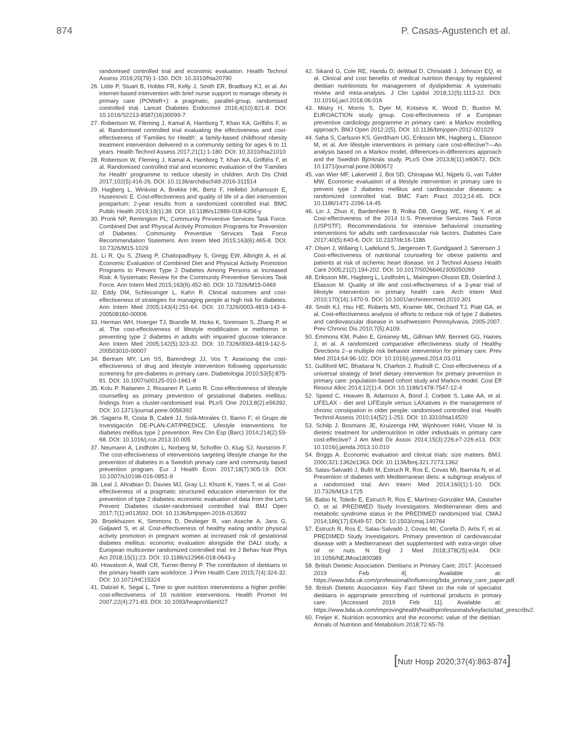874 P. Casas-Agustench et al.
randomised controlled trial and economic evaluation. Health Technol Assess 2016;20(79):1-150. DOI: 10.3310/hta20790
26. Little P, Stuart B, Hobbs FR, Kelly J, Smith ER, Bradbury KJ, et al. An internet-based intervention with brief nurse support to manage obesity in primary care (POWeR+): a pragmatic, parallel-group, randomised controlled trial. Lancet Diabetes Endocrinol 2016;4(10):821-8. DOI: 10.1016/S2213-8587(16)30099-7
27. Robertson W, Fleming J, Kamal A, Hamborg T, Khan KA, Griffiths F, et al. Randomised controlled trial evaluating the effectiveness and cost-effectiveness of 'Families for Health', a family-based childhood obesity treatment intervention delivered in a community setting for ages 6 to 11 years. Health Technol Assess 2017;21(1):1-180. DOI: 10.3310/hta21010
28. Robertson W, Fleming J, Kamal A, Hamborg T, Khan KA, Griffiths F, et al. Randomised controlled trial and economic evaluation of the 'Families for Health' programme to reduce obesity in children. Arch Dis Child 2017;102(5):416-26. DOI: 10.1136/archdischild-2016-311514
29. Hagberg L, Winkvist A, Brekke HK, Bertz F, Hellebö Johansson E, Huseinovic E. Cost-effectiveness and quality of life of a diet intervention postpartum: 2-year results from a randomized controlled trial. BMC Public Health 2019;19(1):38. DOI: 10.1186/s12889-018-6356-y
30. Pronk NP, Remington PL; Community Preventive Services Task Force. Combined Diet and Physical Activity Promotion Programs for Prevention of Diabetes: Community Preventive Services Task Force Recommendation Statement. Ann Intern Med 2015;163(6):465-8. DOI: 10.7326/M15-1029
31. Li R, Qu S, Zhang P, Chattopadhyay S, Gregg EW, Albright A, et al. Economic Evaluation of Combined Diet and Physical Activity Promotion Programs to Prevent Type 2 Diabetes Among Persons at Increased Risk: A Systematic Review for the Community Preventive Services Task Force. Ann Intern Med 2015;163(6):452-60. DOI: 10.7326/M15-0469
32. Eddy DM, Schlessinger L, Kahn R. Clinical outcomes and cost-effectiveness of strategies for managing people at high risk for diabetes. Ann Intern Med 2005;143(4):251-64. DOI: 10.7326/0003-4819-143-4-200508160-00006
33. Herman WH, Hoerger TJ, Brandle M, Hicks K, Sorensen S, Zhang P, et al. The cost-effectiveness of lifestyle modification or metformin in preventing type 2 diabetes in adults with impaired glucose tolerance. Ann Intern Med 2005;142(5):323-32. DOI: 10.7326/0003-4819-142-5-200503010-00007
34. Bertram MY, Lim SS, Barendregt JJ, Vos T. Assessing the cost-effectiveness of drug and lifestyle intervention following opportunistic screening for pre-diabetes in primary care. Diabetologia 2010;53(5):875-81. DOI: 10.1007/s00125-010-1661-8
35. Kolu P, Raitanen J, Rissanen P, Luoto R. Cost-effectiveness of lifestyle counselling as primary prevention of gestational diabetes mellitus: findings from a cluster-randomised trial. PLoS One 2013;8(2):e56392. DOI: 10.1371/journal.pone.0056392
36. Sagarra R, Costa B, Cabré JJ, Solà-Morales O, Barrio F; el Grupo de Investigación DE-PLAN-CAT/PREDICE. Lifestyle interventions for diabetes mellitus type 2 prevention. Rev Clin Esp (Barc) 2014;214(2):59-68. DOI: 10.1016/j.rce.2013.10.005
37. Neumann A, Lindholm L, Norberg M, Schoffer O, Klug SJ, Norström F. The cost-effectiveness of interventions targeting lifestyle change for the prevention of diabetes in a Swedish primary care and community based prevention program. Eur J Health Econ 2017;18(7):905-19. DOI: 10.1007/s10198-016-0851-9
38. Leal J, Ahrabian D, Davies MJ, Gray LJ, Khunti K, Yates T, et al. Cost-effectiveness of a pragmatic structured education intervention for the prevention of type 2 diabetes: economic evaluation of data from the Let's Prevent Diabetes cluster-randomised controlled trial. BMJ Open 2017;7(1):e013592. DOI: 10.1136/bmjopen-2016-013592
39. Broekhuizen K, Simmons D, Devlieger R, van Assche A, Jans G, Galjaard S, et al. Cost-effectiveness of healthy eating and/or physical activity promotion in pregnant women at increased risk of gestational diabetes mellitus: economic evaluation alongside the DALI study, a European multicenter randomized controlled trial. Int J Behav Nutr Phys Act 2018;15(1):23. DOI: 10.1186/s12966-018-0643-y
40. Howatson A, Wall CR, Turner-Benny P. The contribution of dietitians to the primary health care workforce. J Prim Health Care 2015;7(4):324-32. DOI: 10.1071/HC15324
41. Dalziel K, Segal L. Time to give nutrition interventions a higher profile: cost-effectiveness of 10 nutrition interventions. Health Promot Int 2007;22(4):271-83. DOI: 10.1093/heapro/dam027
42. Sikand G, Cole RE, Handu D, deWaal D, Christaldi J, Johnson EQ, et al. Clinical and cost benefits of medical nutrition therapy by registered dietitian nutritionists for management of dyslipidemia: A systematic review and meta-analysis. J Clin Lipidol 2018;12(5):1113-22. DOI: 10.1016/j.jacl.2018.06.016
43. Mistry H, Morris S, Dyer M, Kotseva K, Wood D, Buxton M; EUROACTION study group. Cost-effectiveness of a European preventive cardiology programme in primary care: a Markov modelling approach. BMJ Open 2012;2(5). DOI: 10.1136/bmjopen-2012-001029
44. Saha S, Carlsson KS, Gerdtham UG, Eriksson MK, Hagberg L, Eliasson M, et al. Are lifestyle interventions in primary care cost-effective?—An analysis based on a Markov model, differences-in-differences approach and the Swedish Björknäs study. PLoS One 2013;8(11):e80672. DOI: 10.1371/journal.pone.0080672
45. van Wier MF, Lakerveld J, Bot SD, Chinapaw MJ, Nijpels G, van Tulder MW. Economic evaluation of a lifestyle intervention in primary care to prevent type 2 diabetes mellitus and cardiovascular diseases: a randomized controlled trial. BMC Fam Pract 2013;14:45. DOI: 10.1186/1471-2296-14-45
46. Lin J, Zhuo X, Bardenheier B, Rolka DB, Gregg WE, Hong Y, et al. Cost-effectiveness of the 2014 U.S. Preventive Services Task Force (USPSTF). Recommendations for intensive behavioral counseling interventions for adults with cardiovascular risk factors. Diabetes Care 2017;40(5):640-6. DOI: 10.2337/dc16-1186
47. Olsen J, Willaing I, Ladelund S, Jørgensen T, Gundgaard J, Sørensen J. Cost-effectiveness of nutritional counseling for obese patients and patients at risk of ischemic heart disease. Int J Technol Assess Health Care 2005;21(2):194-202. DOI: 10.1017/S0266462305050269
48. Eriksson MK, Hagberg L, Lindholm L, Malmgren-Olsson EB, Osterlind J, Eliasson M. Quality of life and cost-effectiveness of a 3-year trial of lifestyle intervention in primary health care. Arch Intern Med 2010;170(16):1470-9. DOI: 10.1001/archinternmed.2010.301
49. Smith KJ, Hsu HE, Roberts MS, Kramer MK, Orchard TJ, Piatt GA, et al. Cost-effectiveness analysis of efforts to reduce risk of type 2 diabetes and cardiovascular disease in southwestern Pennsylvania, 2005-2007. Prev Chronic Dis 2010;7(5):A109.
50. Emmons KM, Puleo E, Greaney ML, Gillman MW, Bennett GG, Haines J, et al. A randomized comparative effectiveness study of Healthy Directions 2--a multiple risk behavior intervention for primary care. Prev Med 2014;64:96-102. DOI: 10.1016/j.ypmed.2014.03.011
51. Gulliford MC, Bhattarai N, Charlton J, Rudisill C. Cost-effectiveness of a universal strategy of brief dietary intervention for primary prevention in primary care: population-based cohort study and Markov model. Cost Eff Resour Alloc 2014;12(1):4. DOI: 10.1186/1478-7547-12-4
52. Speed C, Heaven B, Adamson A, Bond J, Corbett S, Lake AA, et al. LIFELAX - diet and LIFEstyle versus LAXatives in the management of chronic constipation in older people: randomised controlled trial. Health Technol Assess 2010;14(52):1-251. DOI: 10.3310/hta14520
53. Schilp J, Bosmans JE, Kruizenga HM, Wijnhoven HAH, Visser M. Is dietetic treatment for undernutrition in older individuals in primary care cost-effective? J Am Med Dir Assoc 2014;15(3):226.e7-226.e13. DOI: 10.1016/j.jamda.2013.10.010
54. Briggs A. Economic evaluation and clinical trials: size matters. BMJ. 2000;321:1362e1363. DOI: 10.1136/bmj.321.7273.1362
55. Salas-Salvadó J, Bulló M, Estruch R, Ros E, Covas MI, Ibarrola N, et al. Prevention of diabetes with Mediterranean diets: a subgroup analysis of a randomized trial. Ann Intern Med 2014;160(1):1-10. DOI: 10.7326/M13-1725
56. Babio N, Toledo E, Estruch R, Ros E, Martínez-González MA, Castañer O, et al. PREDIMED Study Investigators. Mediterranean diets and metabolic syndrome status in the PREDIMED randomized trial. CMAJ 2014;186(17):E649-57. DOI: 10.1503/cmaj.140764
57. Estruch R, Ros E, Salas-Salvadó J, Covas MI, Corella D, Arós F, et al. PREDIMED Study Investigators. Primary prevention of cardiovascular disease with a Mediterranean diet supplemented with extra-virgin olive oil or nuts. N Engl J Med 2018;378(25):e34. DOI: 10.1056/NEJMoa1800389
58. British Dietetic Association. Dietitians in Primary Care; 2017. [Accessed 2019 Feb 4]. Available at: https://www.bda.uk.com/professional/influencing/bda_primary_care_paper.pdf.
59. British Dietetic Association. Key Fact Sheet on the role of specialist dietitians in appropriate prescribing of nutritional products in primary care. [Accessed 2019 Feb 11]. Available at: https://www.bda.uk.com/improvinghealth/healthprofessionals/keyfacts/tad_prescribv2.
60. Freijer K. Nutrition economics and the economic value of the dietitian. Annals of Nutrition and Metabolism 2018;72:65-79.
[Nutr Hosp 2020;37(4):863-874]